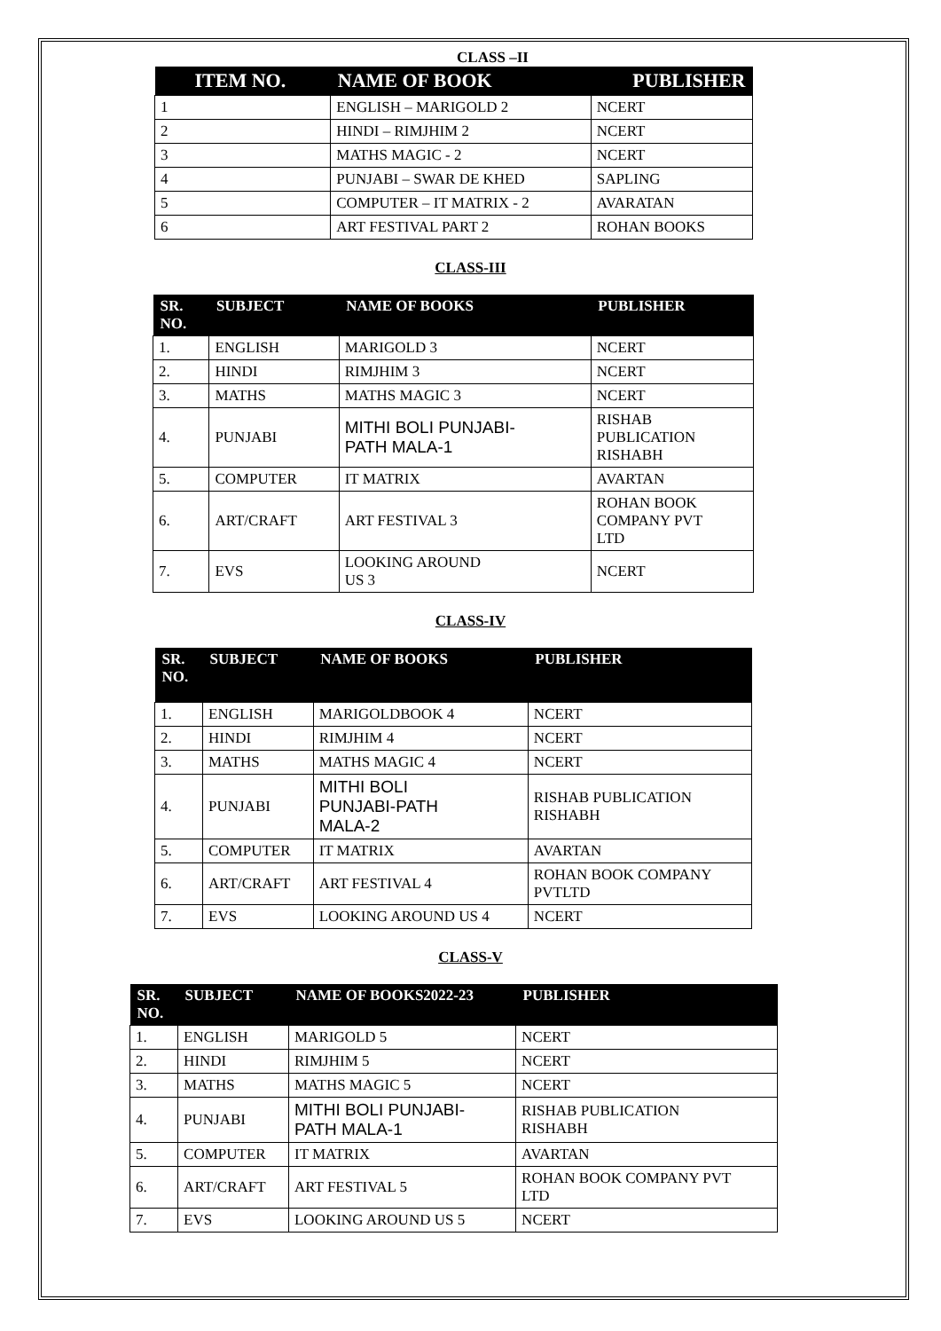CLASS –II
| ITEM NO. | NAME OF BOOK | PUBLISHER |
| --- | --- | --- |
| 1 | ENGLISH – MARIGOLD 2 | NCERT |
| 2 | HINDI – RIMJHIM 2 | NCERT |
| 3 | MATHS MAGIC - 2 | NCERT |
| 4 | PUNJABI – SWAR DE KHED | SAPLING |
| 5 | COMPUTER – IT MATRIX - 2 | AVARATAN |
| 6 | ART FESTIVAL PART 2 | ROHAN BOOKS |
CLASS-III
| SR. NO. | SUBJECT | NAME OF BOOKS | PUBLISHER |
| --- | --- | --- | --- |
| 1. | ENGLISH | MARIGOLD 3 | NCERT |
| 2. | HINDI | RIMJHIM 3 | NCERT |
| 3. | MATHS | MATHS MAGIC 3 | NCERT |
| 4. | PUNJABI | MITHI BOLI PUNJABI- PATH MALA-1 | RISHAB PUBLICATION RISHABH |
| 5. | COMPUTER | IT MATRIX | AVARTAN |
| 6. | ART/CRAFT | ART FESTIVAL 3 | ROHAN BOOK COMPANY PVT LTD |
| 7. | EVS | LOOKING AROUND US 3 | NCERT |
CLASS-IV
| SR. NO. | SUBJECT | NAME OF BOOKS | PUBLISHER |
| --- | --- | --- | --- |
| 1. | ENGLISH | MARIGOLDBOOK 4 | NCERT |
| 2. | HINDI | RIMJHIM 4 | NCERT |
| 3. | MATHS | MATHS MAGIC 4 | NCERT |
| 4. | PUNJABI | MITHI BOLI PUNJABI-PATH MALA-2 | RISHAB PUBLICATION RISHABH |
| 5. | COMPUTER | IT MATRIX | AVARTAN |
| 6. | ART/CRAFT | ART FESTIVAL 4 | ROHAN BOOK COMPANY PVTLTD |
| 7. | EVS | LOOKING AROUND US 4 | NCERT |
CLASS-V
| SR. NO. | SUBJECT | NAME OF BOOKS2022-23 | PUBLISHER |
| --- | --- | --- | --- |
| 1. | ENGLISH | MARIGOLD 5 | NCERT |
| 2. | HINDI | RIMJHIM 5 | NCERT |
| 3. | MATHS | MATHS MAGIC 5 | NCERT |
| 4. | PUNJABI | MITHI BOLI PUNJABI- PATH MALA-1 | RISHAB PUBLICATION RISHABH |
| 5. | COMPUTER | IT MATRIX | AVARTAN |
| 6. | ART/CRAFT | ART FESTIVAL 5 | ROHAN BOOK COMPANY PVT LTD |
| 7. | EVS | LOOKING AROUND US 5 | NCERT |